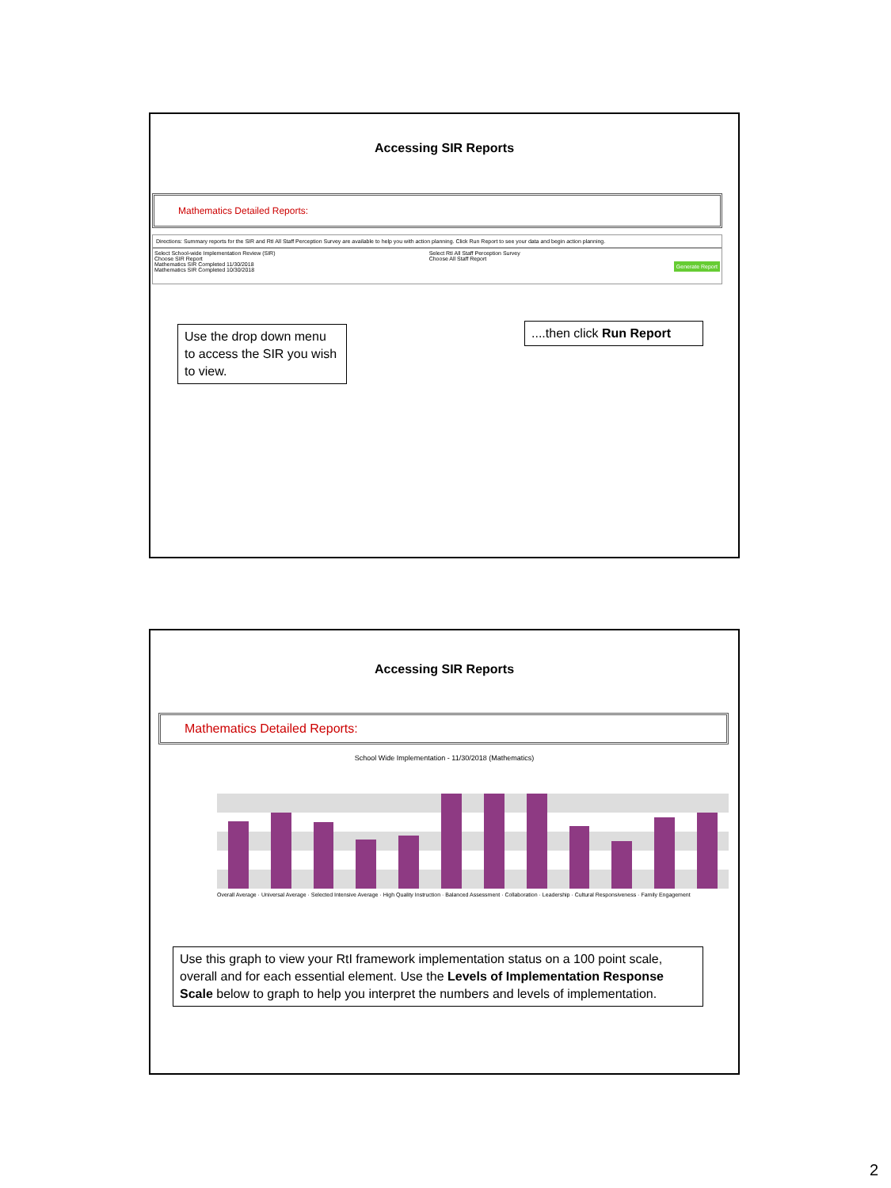Accessing SIR Reports
Mathematics Detailed Reports:
Directions: Summary reports for the SIR and RtI All Staff Perception Survey are available to help you with action planning. Click Run Report to see your data and begin action planning.
Select School-wide Implementation Review (SIR)
Choose SIR Report
Mathematics SIR Completed 11/30/2018
Mathematics SIR Completed 10/30/2018
Select RtI All Staff Perception Survey
Choose All Staff Report
Generate Report
Use the drop down menu to access the SIR you wish to view.
....then click Run Report
Accessing SIR Reports
Mathematics Detailed Reports:
School Wide Implementation - 11/30/2018 (Mathematics)
Overall Average · Universal Average · Selected Intensive Average · High Quality Instruction · Balanced Assessment · Collaboration · Leadership · Cultural Responsiveness · Family Engagement
Use this graph to view your RtI framework implementation status on a 100 point scale, overall and for each essential element. Use the Levels of Implementation Response Scale below to graph to help you interpret the numbers and levels of implementation.
2